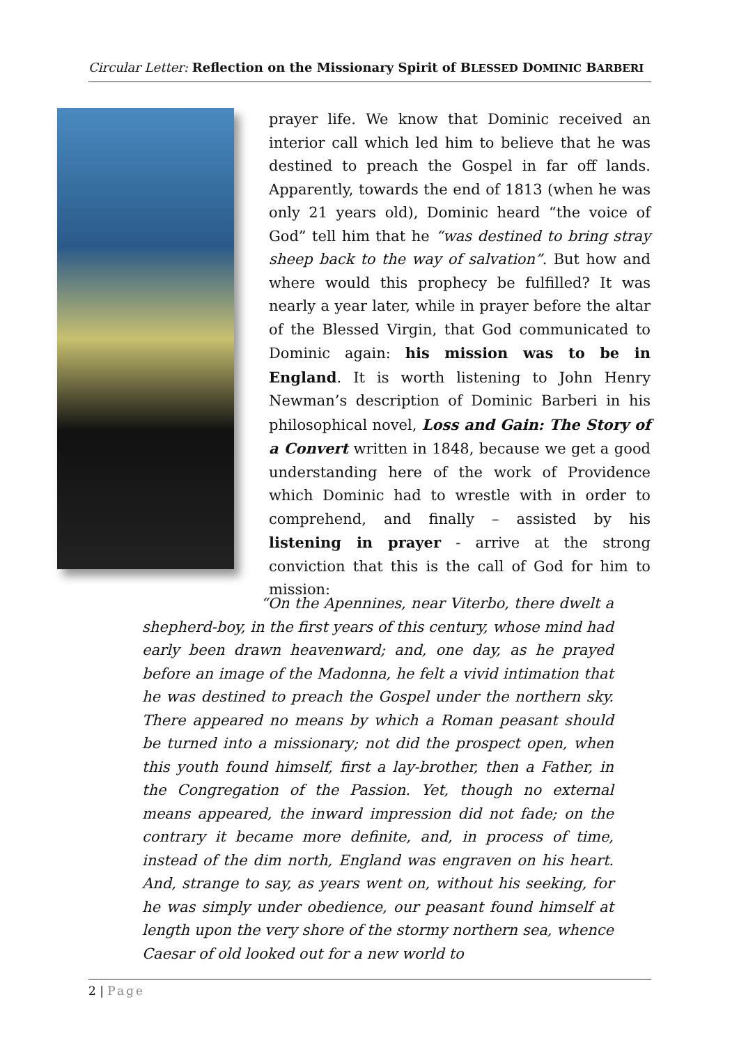Circular Letter: Reflection on the Missionary Spirit of BLESSED DOMINIC BARBERI
prayer life. We know that Dominic received an interior call which led him to believe that he was destined to preach the Gospel in far off lands. Apparently, towards the end of 1813 (when he was only 21 years old), Dominic heard “the voice of God” tell him that he “was destined to bring stray sheep back to the way of salvation”. But how and where would this prophecy be fulfilled? It was nearly a year later, while in prayer before the altar of the Blessed Virgin, that God communicated to Dominic again: his mission was to be in England. It is worth listening to John Henry Newman’s description of Dominic Barberi in his philosophical novel, Loss and Gain: The Story of a Convert written in 1848, because we get a good understanding here of the work of Providence which Dominic had to wrestle with in order to comprehend, and finally – assisted by his listening in prayer - arrive at the strong conviction that this is the call of God for him to mission:
“On the Apennines, near Viterbo, there dwelt a shepherd-boy, in the first years of this century, whose mind had early been drawn heavenward; and, one day, as he prayed before an image of the Madonna, he felt a vivid intimation that he was destined to preach the Gospel under the northern sky. There appeared no means by which a Roman peasant should be turned into a missionary; not did the prospect open, when this youth found himself, first a lay-brother, then a Father, in the Congregation of the Passion. Yet, though no external means appeared, the inward impression did not fade; on the contrary it became more definite, and, in process of time, instead of the dim north, England was engraven on his heart. And, strange to say, as years went on, without his seeking, for he was simply under obedience, our peasant found himself at length upon the very shore of the stormy northern sea, whence Caesar of old looked out for a new world to
2 | Page